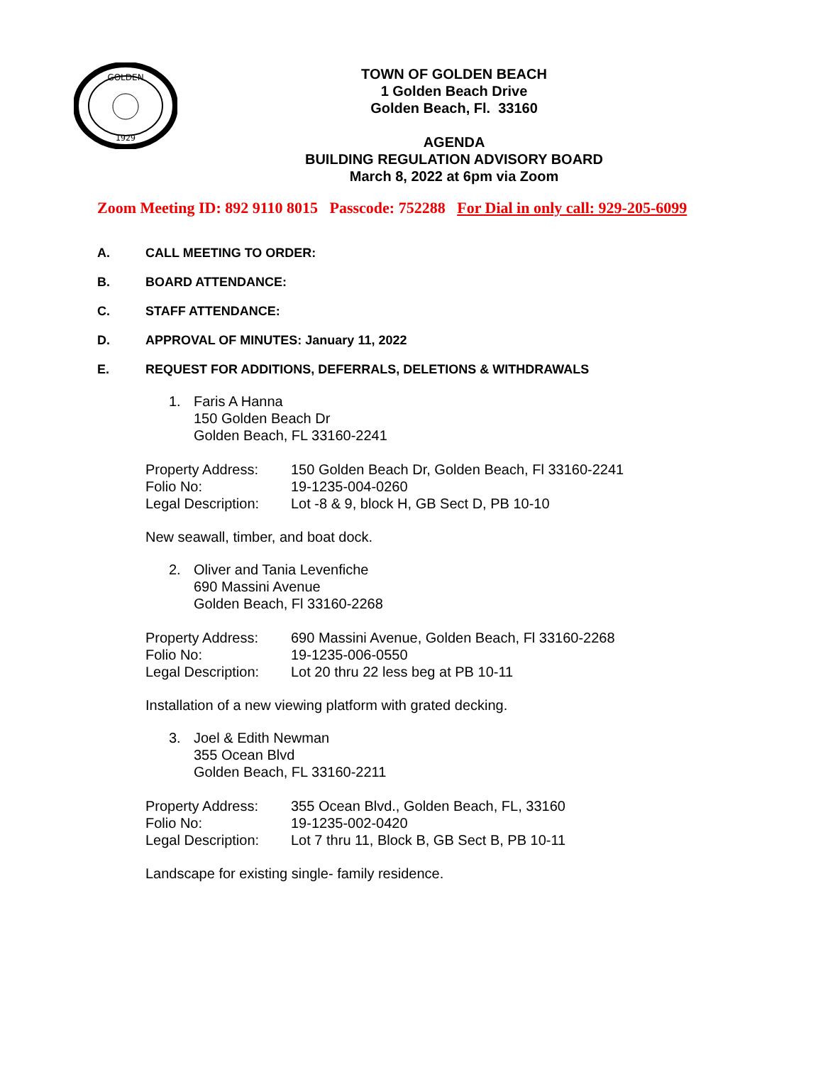GOLDEN
1929
TOWN OF GOLDEN BEACH
1 Golden Beach Drive
Golden Beach, Fl. 33160
AGENDA
BUILDING REGULATION ADVISORY BOARD
March 8, 2022 at 6pm via Zoom
Zoom Meeting ID: 892 9110 8015 Passcode: 752288 For Dial in only call: 929-205-6099
A. CALL MEETING TO ORDER:
B. BOARD ATTENDANCE:
C. STAFF ATTENDANCE:
D. APPROVAL OF MINUTES: January 11, 2022
E. REQUEST FOR ADDITIONS, DEFERRALS, DELETIONS & WITHDRAWALS
1. Faris A Hanna
150 Golden Beach Dr
Golden Beach, FL 33160-2241
Property Address: 150 Golden Beach Dr, Golden Beach, Fl 33160-2241
Folio No: 19-1235-004-0260
Legal Description: Lot -8 & 9, block H, GB Sect D, PB 10-10
New seawall, timber, and boat dock.
2. Oliver and Tania Levenfiche
690 Massini Avenue
Golden Beach, Fl 33160-2268
Property Address: 690 Massini Avenue, Golden Beach, Fl 33160-2268
Folio No: 19-1235-006-0550
Legal Description: Lot 20 thru 22 less beg at PB 10-11
Installation of a new viewing platform with grated decking.
3. Joel & Edith Newman
355 Ocean Blvd
Golden Beach, FL 33160-2211
Property Address: 355 Ocean Blvd., Golden Beach, FL, 33160
Folio No: 19-1235-002-0420
Legal Description: Lot 7 thru 11, Block B, GB Sect B, PB 10-11
Landscape for existing single- family residence.